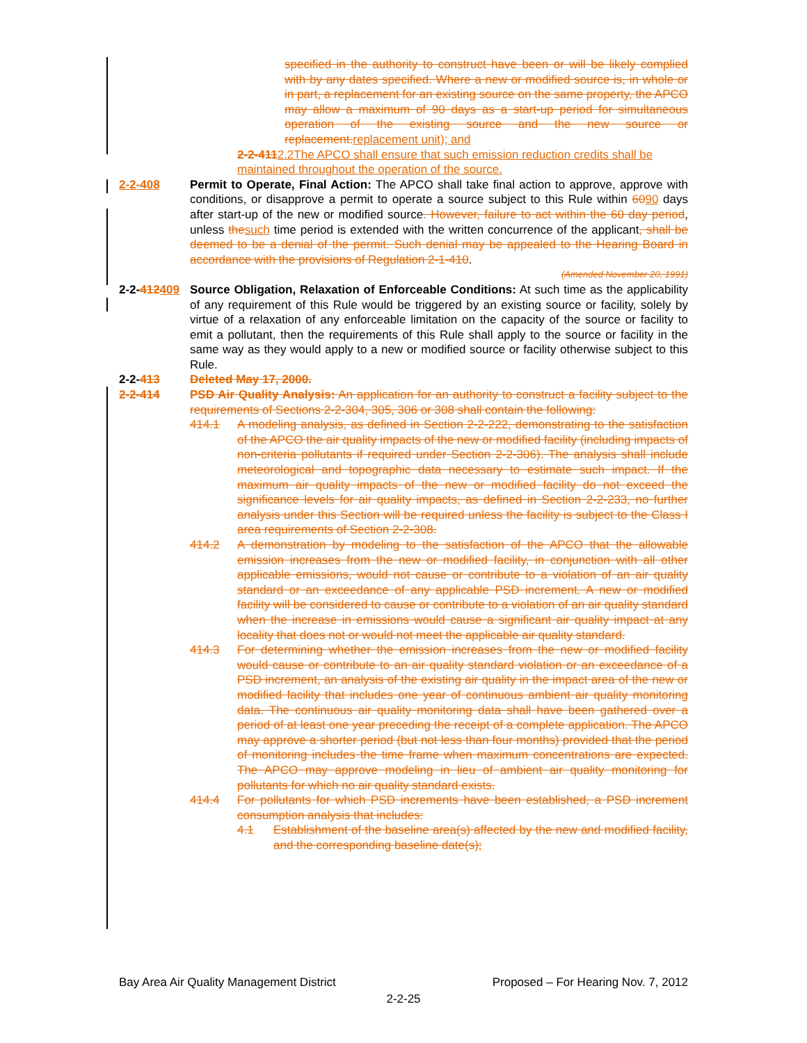specified in the authority to construct have been or will be likely complied with by any dates specified. Where a new or modified source is, in whole or in part, a replacement for an existing source on the same property, the APCO may allow a maximum of 90 days as a start-up period for simultaneous operation of the existing source and the new source or replacement.replacement unit); and
2-2-4112.2The APCO shall ensure that such emission reduction credits shall be maintained throughout the operation of the source.
2-2-408 Permit to Operate, Final Action: The APCO shall take final action to approve, approve with conditions, or disapprove a permit to operate a source subject to this Rule within 6090 days after start-up of the new or modified source. However, failure to act within the 60 day period, unless thesuch time period is extended with the written concurrence of the applicant, shall be deemed to be a denial of the permit. Such denial may be appealed to the Hearing Board in accordance with the provisions of Regulation 2-1-410.
(Amended November 20, 1991)
2-2-412409 Source Obligation, Relaxation of Enforceable Conditions: At such time as the applicability of any requirement of this Rule would be triggered by an existing source or facility, solely by virtue of a relaxation of any enforceable limitation on the capacity of the source or facility to emit a pollutant, then the requirements of this Rule shall apply to the source or facility in the same way as they would apply to a new or modified source or facility otherwise subject to this Rule.
2-2-413 Deleted May 17, 2000.
2-2-414 PSD Air Quality Analysis: An application for an authority to construct a facility subject to the requirements of Sections 2-2-304, 305, 306 or 308 shall contain the following:
414.1 A modeling analysis, as defined in Section 2-2-222, demonstrating to the satisfaction of the APCO the air quality impacts of the new or modified facility (including impacts of non-criteria pollutants if required under Section 2-2-306). The analysis shall include meteorological and topographic data necessary to estimate such impact. If the maximum air quality impacts of the new or modified facility do not exceed the significance levels for air quality impacts, as defined in Section 2-2-233, no further analysis under this Section will be required unless the facility is subject to the Class I area requirements of Section 2-2-308.
414.2 A demonstration by modeling to the satisfaction of the APCO that the allowable emission increases from the new or modified facility, in conjunction with all other applicable emissions, would not cause or contribute to a violation of an air quality standard or an exceedance of any applicable PSD increment. A new or modified facility will be considered to cause or contribute to a violation of an air quality standard when the increase in emissions would cause a significant air quality impact at any locality that does not or would not meet the applicable air quality standard.
414.3 For determining whether the emission increases from the new or modified facility would cause or contribute to an air quality standard violation or an exceedance of a PSD increment, an analysis of the existing air quality in the impact area of the new or modified facility that includes one year of continuous ambient air quality monitoring data. The continuous air quality monitoring data shall have been gathered over a period of at least one year preceding the receipt of a complete application. The APCO may approve a shorter period (but not less than four months) provided that the period of monitoring includes the time frame when maximum concentrations are expected. The APCO may approve modeling in lieu of ambient air quality monitoring for pollutants for which no air quality standard exists.
414.4 For pollutants for which PSD increments have been established, a PSD increment consumption analysis that includes:
4.1 Establishment of the baseline area(s) affected by the new and modified facility, and the corresponding baseline date(s);
Bay Area Air Quality Management District Proposed – For Hearing Nov. 7, 2012
2-2-25